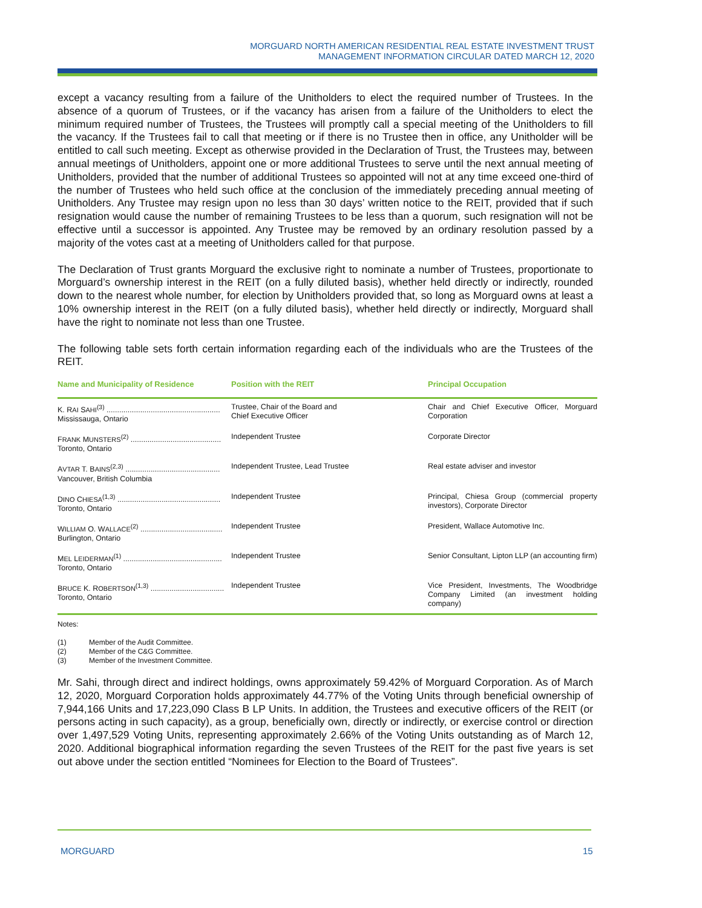MORGUARD NORTH AMERICAN RESIDENTIAL REAL ESTATE INVESTMENT TRUST
MANAGEMENT INFORMATION CIRCULAR DATED MARCH 12, 2020
except a vacancy resulting from a failure of the Unitholders to elect the required number of Trustees. In the absence of a quorum of Trustees, or if the vacancy has arisen from a failure of the Unitholders to elect the minimum required number of Trustees, the Trustees will promptly call a special meeting of the Unitholders to fill the vacancy. If the Trustees fail to call that meeting or if there is no Trustee then in office, any Unitholder will be entitled to call such meeting. Except as otherwise provided in the Declaration of Trust, the Trustees may, between annual meetings of Unitholders, appoint one or more additional Trustees to serve until the next annual meeting of Unitholders, provided that the number of additional Trustees so appointed will not at any time exceed one-third of the number of Trustees who held such office at the conclusion of the immediately preceding annual meeting of Unitholders. Any Trustee may resign upon no less than 30 days’ written notice to the REIT, provided that if such resignation would cause the number of remaining Trustees to be less than a quorum, such resignation will not be effective until a successor is appointed. Any Trustee may be removed by an ordinary resolution passed by a majority of the votes cast at a meeting of Unitholders called for that purpose.
The Declaration of Trust grants Morguard the exclusive right to nominate a number of Trustees, proportionate to Morguard’s ownership interest in the REIT (on a fully diluted basis), whether held directly or indirectly, rounded down to the nearest whole number, for election by Unitholders provided that, so long as Morguard owns at least a 10% ownership interest in the REIT (on a fully diluted basis), whether held directly or indirectly, Morguard shall have the right to nominate not less than one Trustee.
The following table sets forth certain information regarding each of the individuals who are the Trustees of the REIT.
| Name and Municipality of Residence | Position with the REIT | Principal Occupation |
| --- | --- | --- |
| K. R AI S AHI<sup>(3)</sup> ...................................................... Mississauga, Ontario | Trustee, Chair of the Board and Chief Executive Officer | Chair and Chief Executive Officer, Morguard Corporation |
| F RANK M UNSTERS<sup>(2)</sup> ........................................... Toronto, Ontario | Independent Trustee | Corporate Director |
| A VTAR T. B AINS<sup>(2,3)</sup> ............................................. Vancouver, British Columbia | Independent Trustee, Lead Trustee | Real estate adviser and investor |
| D INO C HIESA<sup>(1,3)</sup> ................................................. Toronto, Ontario | Independent Trustee | Principal, Chiesa Group (commercial property investors), Corporate Director |
| W ILLIAM O. W ALLACE<sup>(2)</sup> ....................................... Burlington, Ontario | Independent Trustee | President, Wallace Automotive Inc. |
| M EL L EIDERMAN<sup>(1)</sup> ............................................... Toronto, Ontario | Independent Trustee | Senior Consultant, Lipton LLP (an accounting firm) |
| B RUCE K. R OBERTSON<sup>(1,3)</sup> ................................... Toronto, Ontario | Independent Trustee | Vice President, Investments, The Woodbridge Company Limited (an investment holding company) |
Notes:
(1) Member of the Audit Committee.
(2) Member of the C&G Committee.
(3) Member of the Investment Committee.
Mr. Sahi, through direct and indirect holdings, owns approximately 59.42% of Morguard Corporation. As of March 12, 2020, Morguard Corporation holds approximately 44.77% of the Voting Units through beneficial ownership of 7,944,166 Units and 17,223,090 Class B LP Units. In addition, the Trustees and executive officers of the REIT (or persons acting in such capacity), as a group, beneficially own, directly or indirectly, or exercise control or direction over 1,497,529 Voting Units, representing approximately 2.66% of the Voting Units outstanding as of March 12, 2020. Additional biographical information regarding the seven Trustees of the REIT for the past five years is set out above under the section entitled “Nominees for Election to the Board of Trustees”.
MORGUARD 15